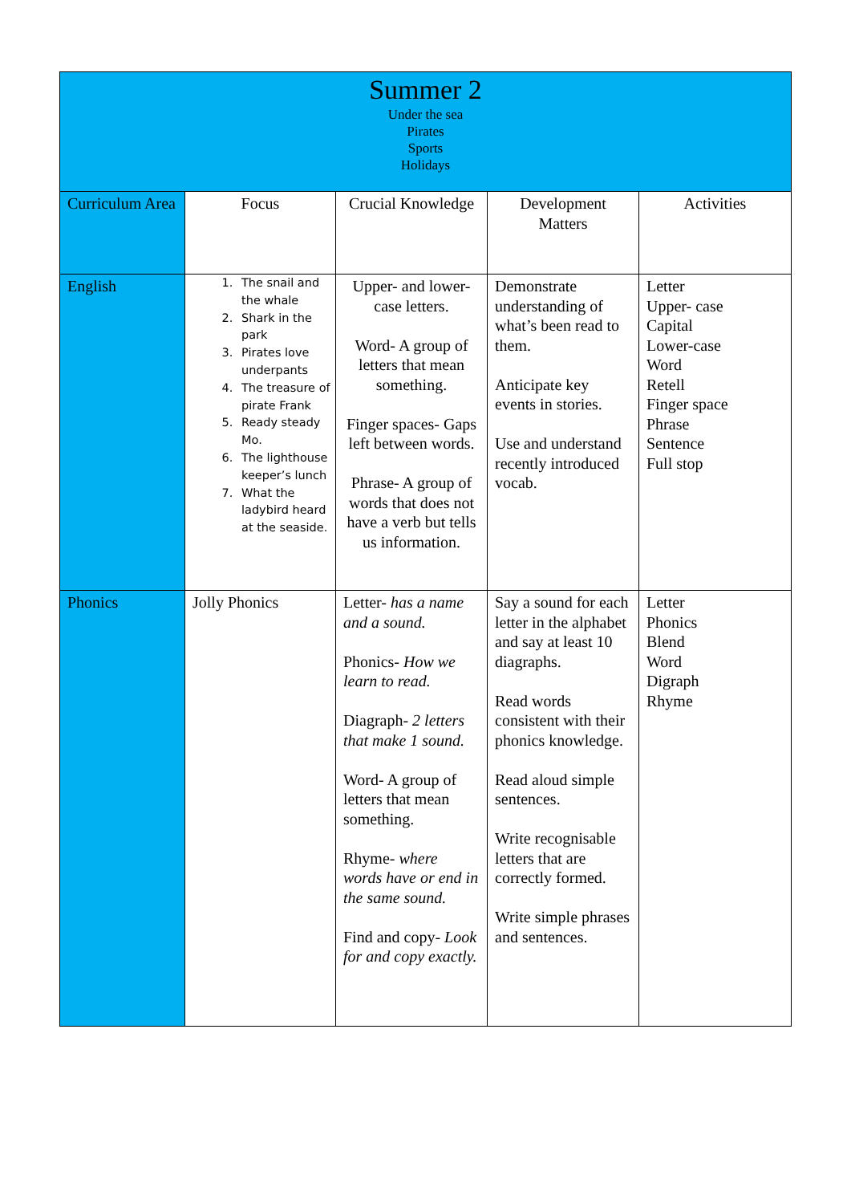| Summer 2 Under the sea Pirates Sports Holidays | | | | |
| Curriculum Area | Focus | Crucial Knowledge | Development Matters | Activities |
| English | 1. The snail and the whale 2. Shark in the park 3. Pirates love underpants 4. The treasure of pirate Frank 5. Ready steady Mo. 6. The lighthouse keeper’s lunch 7. What the ladybird heard at the seaside. | Upper- and lower-case letters. Word- A group of letters that mean something. Finger spaces- Gaps left between words. Phrase- A group of words that does not have a verb but tells us information. | Demonstrate understanding of what’s been read to them. Anticipate key events in stories. Use and understand recently introduced vocab. | Letter Upper- case Capital Lower-case Word Retell Finger space Phrase Sentence Full stop |
| Phonics | Jolly Phonics | Letter- has a name and a sound. Phonics- How we learn to read. Diagraph- 2 letters that make 1 sound. Word- A group of letters that mean something. Rhyme- where words have or end in the same sound. Find and copy- Look for and copy exactly. | Say a sound for each letter in the alphabet and say at least 10 diagraphs. Read words consistent with their phonics knowledge. Read aloud simple sentences. Write recognisable letters that are correctly formed. Write simple phrases and sentences. | Letter Phonics Blend Word Digraph Rhyme |